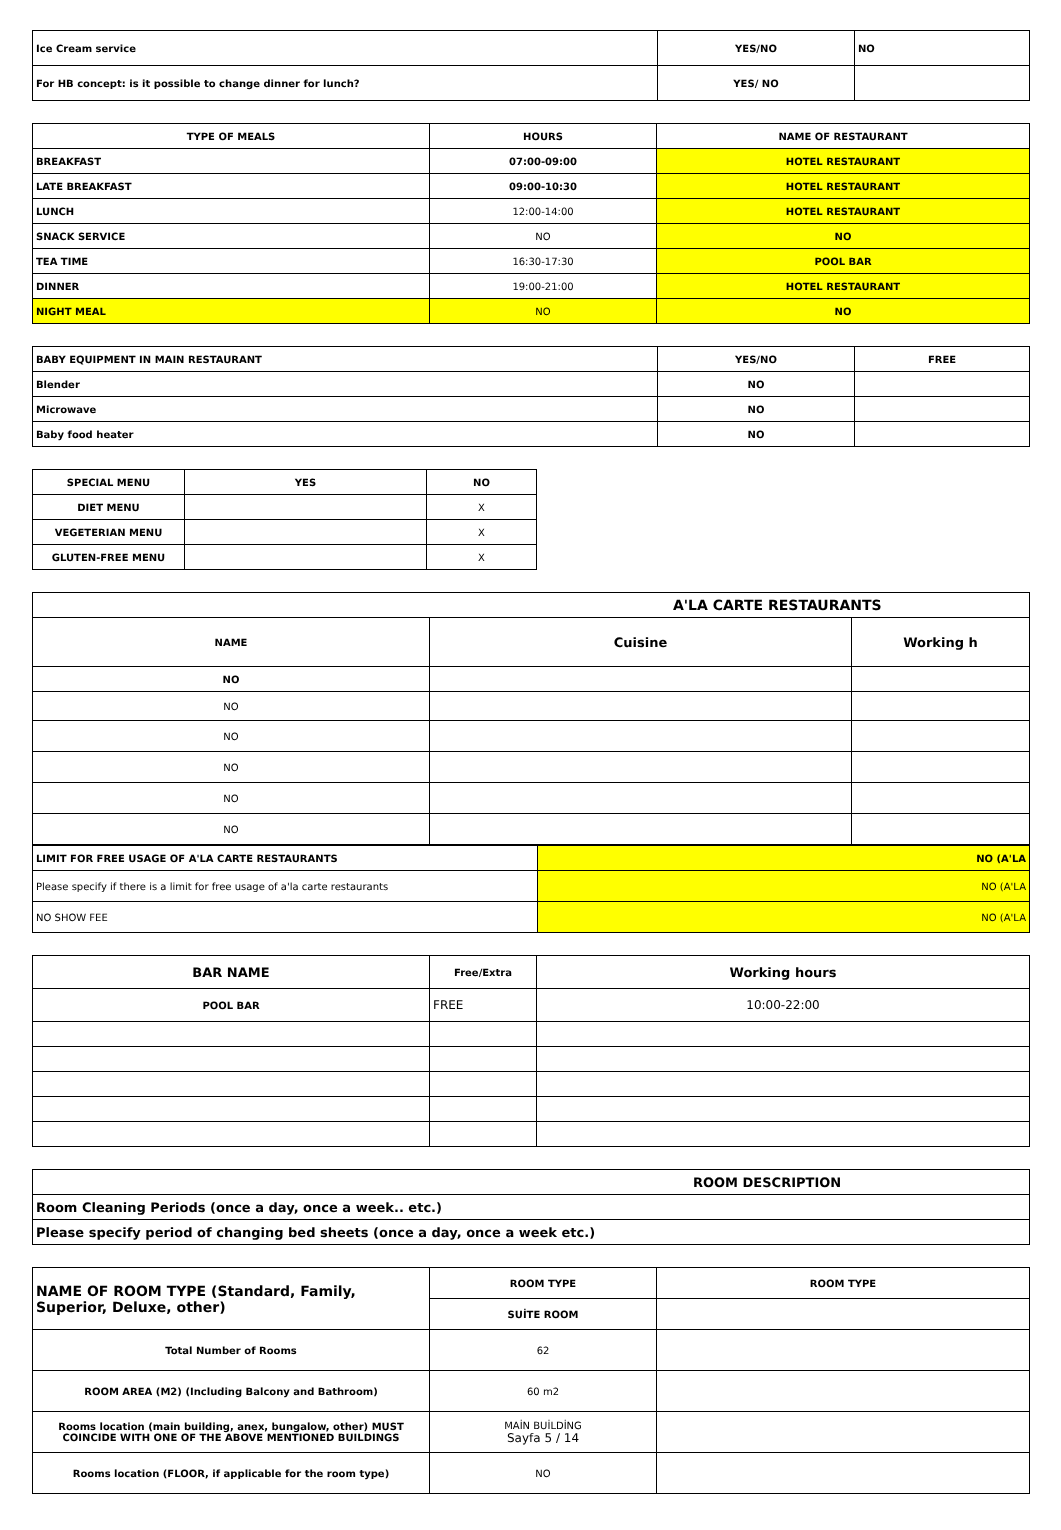| Ice Cream service | YES/NO | NO |
| For HB concept: is it possible to change dinner for lunch? | YES/ NO | |
| TYPE OF MEALS | HOURS | NAME OF RESTAURANT |
| --- | --- | --- |
| BREAKFAST | 07:00-09:00 | HOTEL RESTAURANT |
| LATE BREAKFAST | 09:00-10:30 | HOTEL RESTAURANT |
| LUNCH | 12:00-14:00 | HOTEL RESTAURANT |
| SNACK SERVICE | NO | NO |
| TEA TIME | 16:30-17:30 | POOL BAR |
| DINNER | 19:00-21:00 | HOTEL RESTAURANT |
| NIGHT MEAL | NO | NO |
| BABY EQUIPMENT IN MAIN RESTAURANT | YES/NO | FREE |
| --- | --- | --- |
| Blender | NO | |
| Microwave | NO | |
| Baby food heater | NO | |
| SPECIAL MENU | YES | NO |
| --- | --- | --- |
| DIET MENU | | X |
| VEGETERIAN MENU | | X |
| GLUTEN-FREE MENU | | X |
| A'LA CARTE RESTAURANTS | | |
| --- | --- | --- |
| NAME | Cuisine | Working h |
| NO | | |
| NO | | |
| NO | | |
| NO | | |
| NO | | |
| NO | | |
| LIMIT FOR FREE USAGE OF A'LA CARTE RESTAURANTS | NO (A'LA |
| Please specify if there is a limit for free usage of a'la carte restaurants | NO (A'LA |
| NO SHOW FEE | NO (A'LA |
| BAR NAME | Free/Extra | Working hours |
| --- | --- | --- |
| POOL BAR | FREE | 10:00-22:00 |
| ROOM DESCRIPTION |
| --- |
| Room Cleaning Periods (once a day, once a week.. etc.) |
| Please specify period of changing bed sheets (once a day, once a week etc.) |
| NAME OF ROOM TYPE (Standard, Family, Superior, Deluxe, other) | ROOM TYPE | ROOM TYPE |
| | SUİTE ROOM | |
| Total Number of Rooms | 62 | |
| ROOM AREA (M2) (Including Balcony and Bathroom) | 60 m2 | |
| Rooms location (main building, anex, bungalow, other) MUST COINCIDE WITH ONE OF THE ABOVE MENTIONED BUILDINGS | MAİN BUİLDİNG Sayfa 5 / 14 | |
| Rooms location (FLOOR, if applicable for the room type) | NO | |